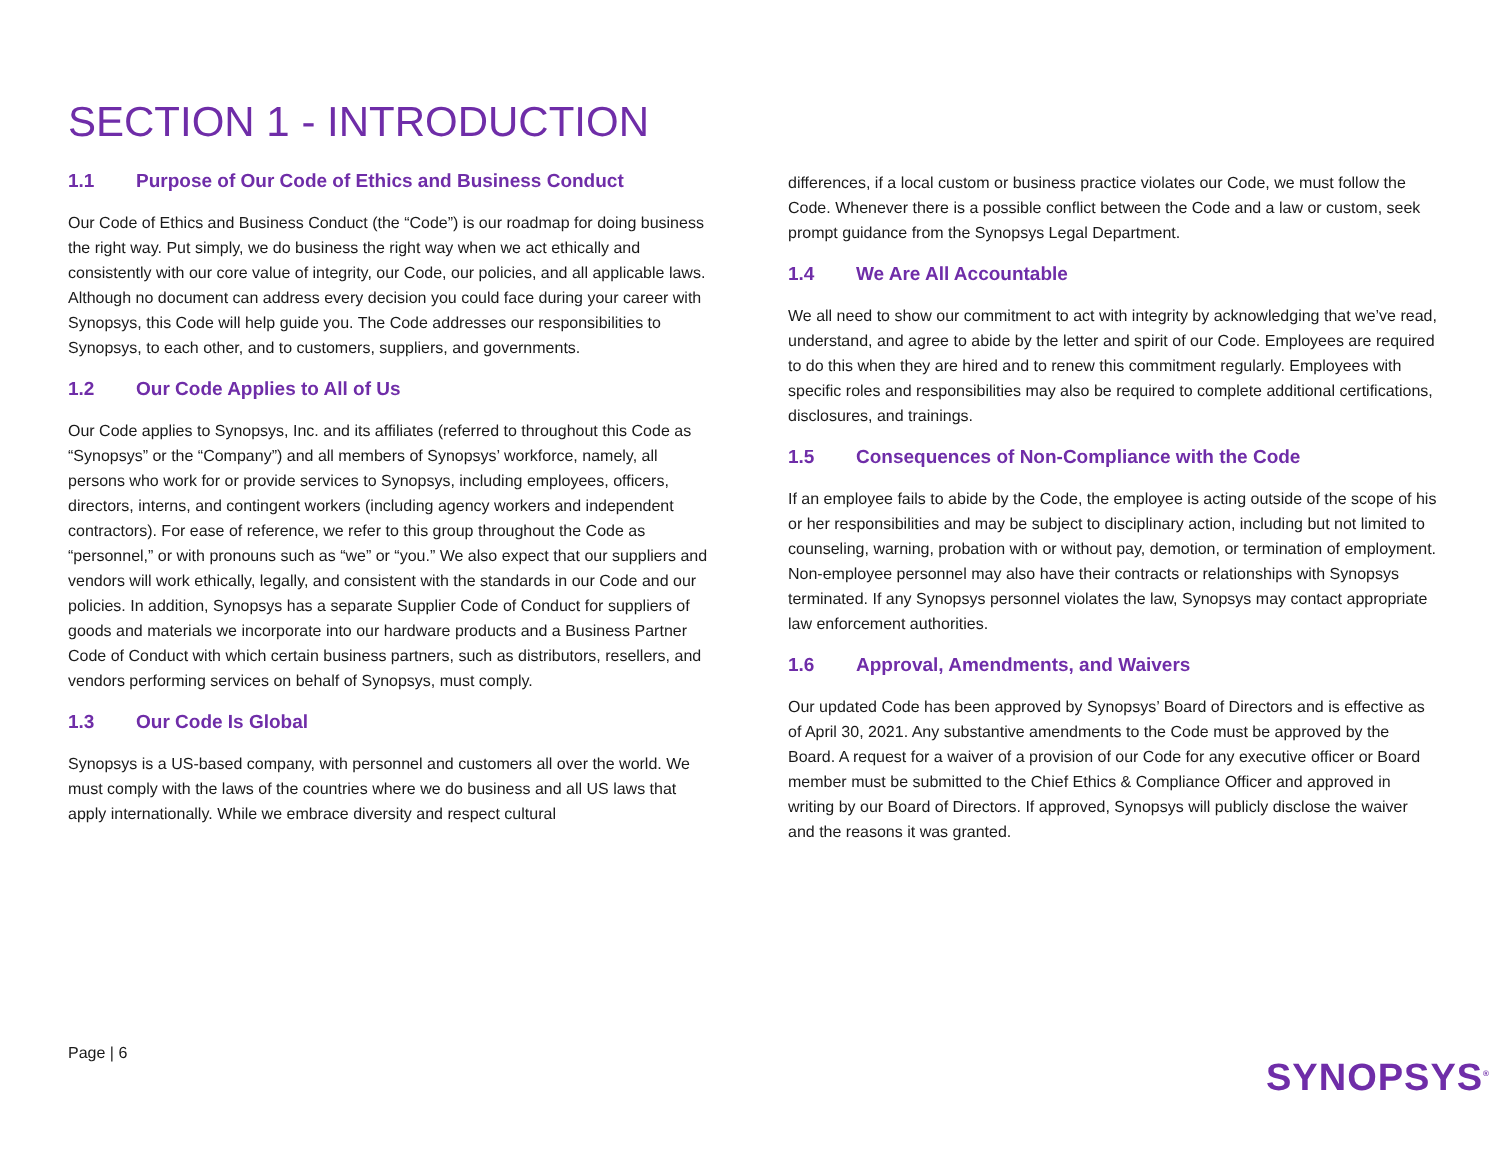SECTION 1 - INTRODUCTION
1.1 Purpose of Our Code of Ethics and Business Conduct
Our Code of Ethics and Business Conduct (the “Code”) is our roadmap for doing business the right way. Put simply, we do business the right way when we act ethically and consistently with our core value of integrity, our Code, our policies, and all applicable laws. Although no document can address every decision you could face during your career with Synopsys, this Code will help guide you. The Code addresses our responsibilities to Synopsys, to each other, and to customers, suppliers, and governments.
1.2 Our Code Applies to All of Us
Our Code applies to Synopsys, Inc. and its affiliates (referred to throughout this Code as “Synopsys” or the “Company”) and all members of Synopsys’ workforce, namely, all persons who work for or provide services to Synopsys, including employees, officers, directors, interns, and contingent workers (including agency workers and independent contractors). For ease of reference, we refer to this group throughout the Code as “personnel,” or with pronouns such as “we” or “you.” We also expect that our suppliers and vendors will work ethically, legally, and consistent with the standards in our Code and our policies. In addition, Synopsys has a separate Supplier Code of Conduct for suppliers of goods and materials we incorporate into our hardware products and a Business Partner Code of Conduct with which certain business partners, such as distributors, resellers, and vendors performing services on behalf of Synopsys, must comply.
1.3 Our Code Is Global
Synopsys is a US-based company, with personnel and customers all over the world. We must comply with the laws of the countries where we do business and all US laws that apply internationally. While we embrace diversity and respect cultural
differences, if a local custom or business practice violates our Code, we must follow the Code. Whenever there is a possible conflict between the Code and a law or custom, seek prompt guidance from the Synopsys Legal Department.
1.4 We Are All Accountable
We all need to show our commitment to act with integrity by acknowledging that we’ve read, understand, and agree to abide by the letter and spirit of our Code. Employees are required to do this when they are hired and to renew this commitment regularly. Employees with specific roles and responsibilities may also be required to complete additional certifications, disclosures, and trainings.
1.5 Consequences of Non-Compliance with the Code
If an employee fails to abide by the Code, the employee is acting outside of the scope of his or her responsibilities and may be subject to disciplinary action, including but not limited to counseling, warning, probation with or without pay, demotion, or termination of employment. Non-employee personnel may also have their contracts or relationships with Synopsys terminated. If any Synopsys personnel violates the law, Synopsys may contact appropriate law enforcement authorities.
1.6 Approval, Amendments, and Waivers
Our updated Code has been approved by Synopsys’ Board of Directors and is effective as of April 30, 2021. Any substantive amendments to the Code must be approved by the Board. A request for a waiver of a provision of our Code for any executive officer or Board member must be submitted to the Chief Ethics & Compliance Officer and approved in writing by our Board of Directors. If approved, Synopsys will publicly disclose the waiver and the reasons it was granted.
Page | 6
SYNOPSYS<sup>®</sup>